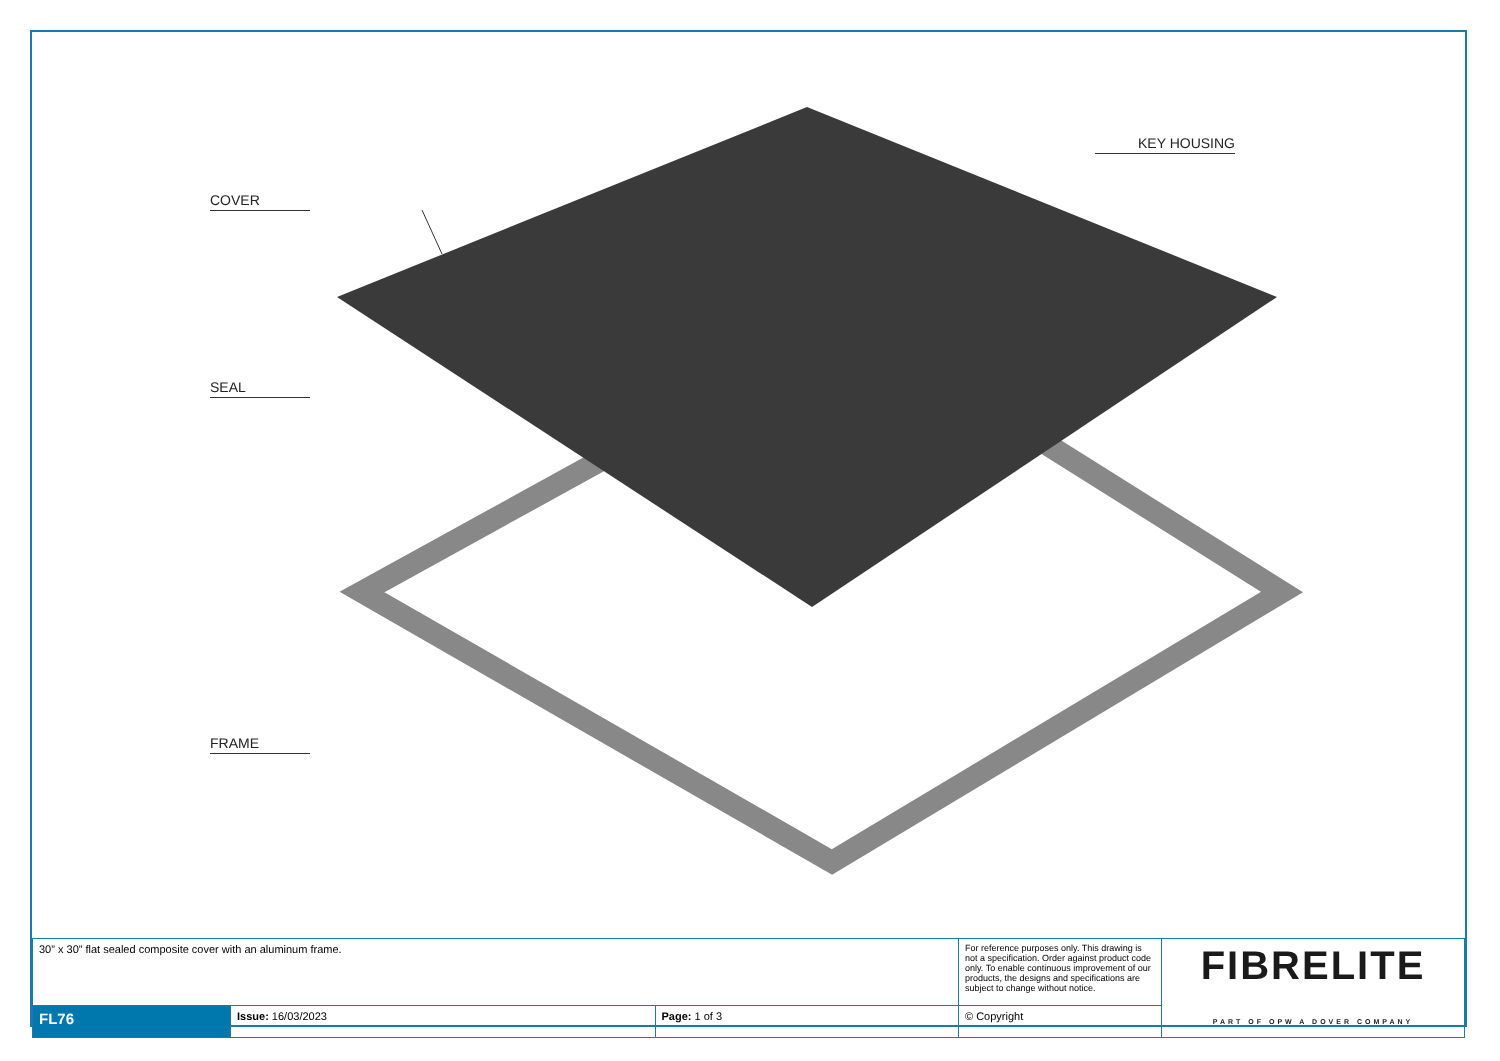COVER
SEAL
FRAME
KEY HOUSING
| 30” x 30” flat sealed composite cover with an aluminum frame. | | | For reference purposes only. This drawing is not a specification. Order against product code only. To enable continuous improvement of our products, the designs and specifications are subject to change without notice. | FIBRELITE PART OF OPW A DOVER COMPANY |
| FL76 | Issue: 16/03/2023 | Page: 1 of 3 | © Copyright | |